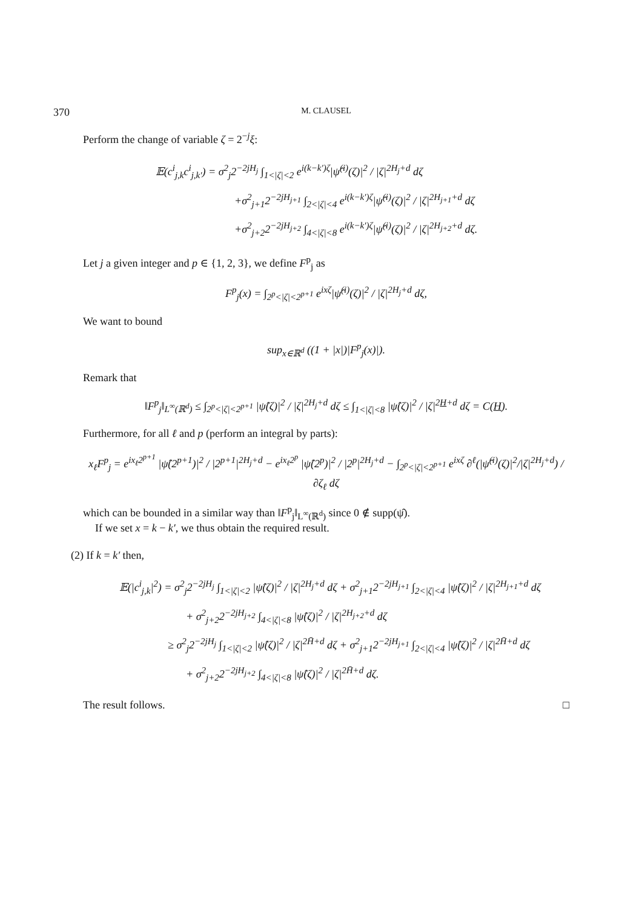370 M. CLAUSEL
Perform the change of variable ζ = 2<sup>−j</sup>ξ:
𝔼(c<sup>i</sup><sub>j,k</sub>c<sup>i</sup><sub>j,k′</sub>) = σ<sup>2</sup><sub>j</sub>2<sup>−2jH<sub>j</sub></sup> ∫<sub>1<|ζ|<2</sub> e<sup>i(k−k′)ζ</sup>|ψ̂<sup>(i)</sup>(ζ)|<sup>2</sup> / |ζ|<sup>2H<sub>j</sub>+d</sup> dζ
+σ<sup>2</sup><sub>j+1</sub>2<sup>−2jH<sub>j+1</sub></sup> ∫<sub>2<|ζ|<4</sub> e<sup>i(k−k′)ζ</sup>|ψ̂<sup>(i)</sup>(ζ)|<sup>2</sup> / |ζ|<sup>2H<sub>j+1</sub>+d</sup> dζ
+σ<sup>2</sup><sub>j+2</sub>2<sup>−2jH<sub>j+2</sub></sup> ∫<sub>4<|ζ|<8</sub> e<sup>i(k−k′)ζ</sup>|ψ̂<sup>(i)</sup>(ζ)|<sup>2</sup> / |ζ|<sup>2H<sub>j+2</sub>+d</sup> dζ.
Let j a given integer and p ∈ {1, 2, 3}, we define F<sup>p</sup><sub>j</sub> as
F<sup>p</sup><sub>j</sub>(x) = ∫<sub>2<sup>p</sup><|ζ|<2<sup>p+1</sup></sub> e<sup>ixζ</sup>|ψ̂<sup>(i)</sup>(ζ)|<sup>2</sup> / |ζ|<sup>2H<sub>j</sub>+d</sup> dζ,
We want to bound
sup<sub>x∈ℝ<sup>d</sup></sub> ((1 + |x|)|F<sup>p</sup><sub>j</sub>(x)|).
Remark that
‖F<sup>p</sup><sub>j</sub>‖<sub>L<sup>∞</sup>(ℝ<sup>d</sup>)</sub> ≤ ∫<sub>2<sup>p</sup><|ζ|<2<sup>p+1</sup></sub> |ψ̂(ζ)|<sup>2</sup> / |ζ|<sup>2H<sub>j</sub>+d</sup> dζ ≤ ∫<sub>1<|ζ|<8</sub> |ψ̂(ζ)|<sup>2</sup> / |ζ|<sup>2H+d</sup> dζ = C(H).
Furthermore, for all ℓ and p (perform an integral by parts):
x<sub>ℓ</sub>F<sup>p</sup><sub>j</sub> = e<sup>ix<sub>ℓ</sub>2<sup>p+1</sup></sup> |ψ̂(2<sup>p+1</sup>)|<sup>2</sup> / |2<sup>p+1</sup>|<sup>2H<sub>j</sub>+d</sup> − e<sup>ix<sub>ℓ</sub>2<sup>p</sup></sup> |ψ̂(2<sup>p</sup>)|<sup>2</sup> / |2<sup>p</sup>|<sup>2H<sub>j</sub>+d</sup> − ∫<sub>2<sup>p</sup><|ζ|<2<sup>p+1</sup></sub> e<sup>ixζ</sup> ∂<sup>ℓ</sup>(|ψ̂<sup>(i)</sup>(ζ)|<sup>2</sup>/|ζ|<sup>2H<sub>j</sub>+d</sup>) / ∂ζ<sub>ℓ</sub> dζ
which can be bounded in a similar way than ‖F<sup>p</sup><sub>j</sub>‖<sub>L<sup>∞</sup>(ℝ<sup>d</sup>)</sub> since 0 ∉ supp(ψ̂).
If we set x = k − k′, we thus obtain the required result.
(2) If k = k′ then,
𝔼(|c<sup>i</sup><sub>j,k</sub>|<sup>2</sup>) = σ<sup>2</sup><sub>j</sub>2<sup>−2jH<sub>j</sub></sup> ∫<sub>1<|ζ|<2</sub> |ψ̂(ζ)|<sup>2</sup> / |ζ|<sup>2H<sub>j</sub>+d</sup> dζ + σ<sup>2</sup><sub>j+1</sub>2<sup>−2jH<sub>j+1</sub></sup> ∫<sub>2<|ζ|<4</sub> |ψ̂(ζ)|<sup>2</sup> / |ζ|<sup>2H<sub>j+1</sub>+d</sup> dζ
+ σ<sup>2</sup><sub>j+2</sub>2<sup>−2jH<sub>j+2</sub></sup> ∫<sub>4<|ζ|<8</sub> |ψ̂(ζ)|<sup>2</sup> / |ζ|<sup>2H<sub>j+2</sub>+d</sup> dζ
≥ σ<sup>2</sup><sub>j</sub>2<sup>−2jH<sub>j</sub></sup> ∫<sub>1<|ζ|<2</sub> |ψ̂(ζ)|<sup>2</sup> / |ζ|<sup>2H̄+d</sup> dζ + σ<sup>2</sup><sub>j+1</sub>2<sup>−2jH<sub>j+1</sub></sup> ∫<sub>2<|ζ|<4</sub> |ψ̂(ζ)|<sup>2</sup> / |ζ|<sup>2H̄+d</sup> dζ
+ σ<sup>2</sup><sub>j+2</sub>2<sup>−2jH<sub>j+2</sub></sup> ∫<sub>4<|ζ|<8</sub> |ψ̂(ζ)|<sup>2</sup> / |ζ|<sup>2H̄+d</sup> dζ.
The result follows. □